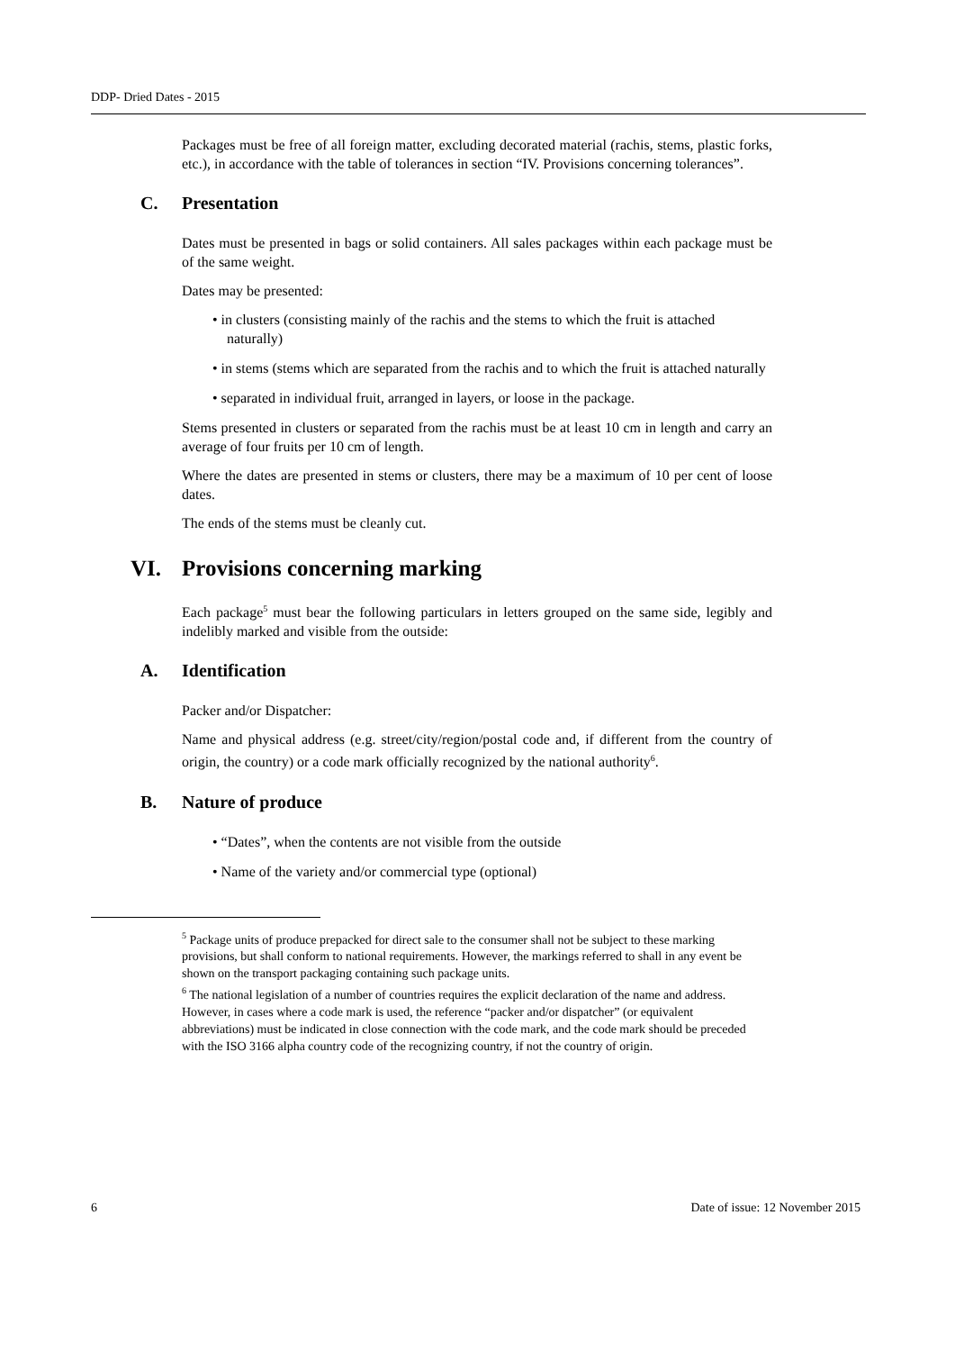DDP- Dried Dates - 2015
Packages must be free of all foreign matter, excluding decorated material (rachis, stems, plastic forks, etc.), in accordance with the table of tolerances in section “IV. Provisions concerning tolerances”.
C. Presentation
Dates must be presented in bags or solid containers. All sales packages within each package must be of the same weight.
Dates may be presented:
• in clusters (consisting mainly of the rachis and the stems to which the fruit is attached naturally)
• in stems (stems which are separated from the rachis and to which the fruit is attached naturally
• separated in individual fruit, arranged in layers, or loose in the package.
Stems presented in clusters or separated from the rachis must be at least 10 cm in length and carry an average of four fruits per 10 cm of length.
Where the dates are presented in stems or clusters, there may be a maximum of 10 per cent of loose dates.
The ends of the stems must be cleanly cut.
VI. Provisions concerning marking
Each package<sup>5</sup> must bear the following particulars in letters grouped on the same side, legibly and indelibly marked and visible from the outside:
A. Identification
Packer and/or Dispatcher:
Name and physical address (e.g. street/city/region/postal code and, if different from the country of origin, the country) or a code mark officially recognized by the national authority<sup>6</sup>.
B. Nature of produce
• “Dates”, when the contents are not visible from the outside
• Name of the variety and/or commercial type (optional)
<sup>5</sup> Package units of produce prepacked for direct sale to the consumer shall not be subject to these marking provisions, but shall conform to national requirements. However, the markings referred to shall in any event be shown on the transport packaging containing such package units.
<sup>6</sup> The national legislation of a number of countries requires the explicit declaration of the name and address. However, in cases where a code mark is used, the reference “packer and/or dispatcher” (or equivalent abbreviations) must be indicated in close connection with the code mark, and the code mark should be preceded with the ISO 3166 alpha country code of the recognizing country, if not the country of origin.
6 Date of issue: 12 November 2015